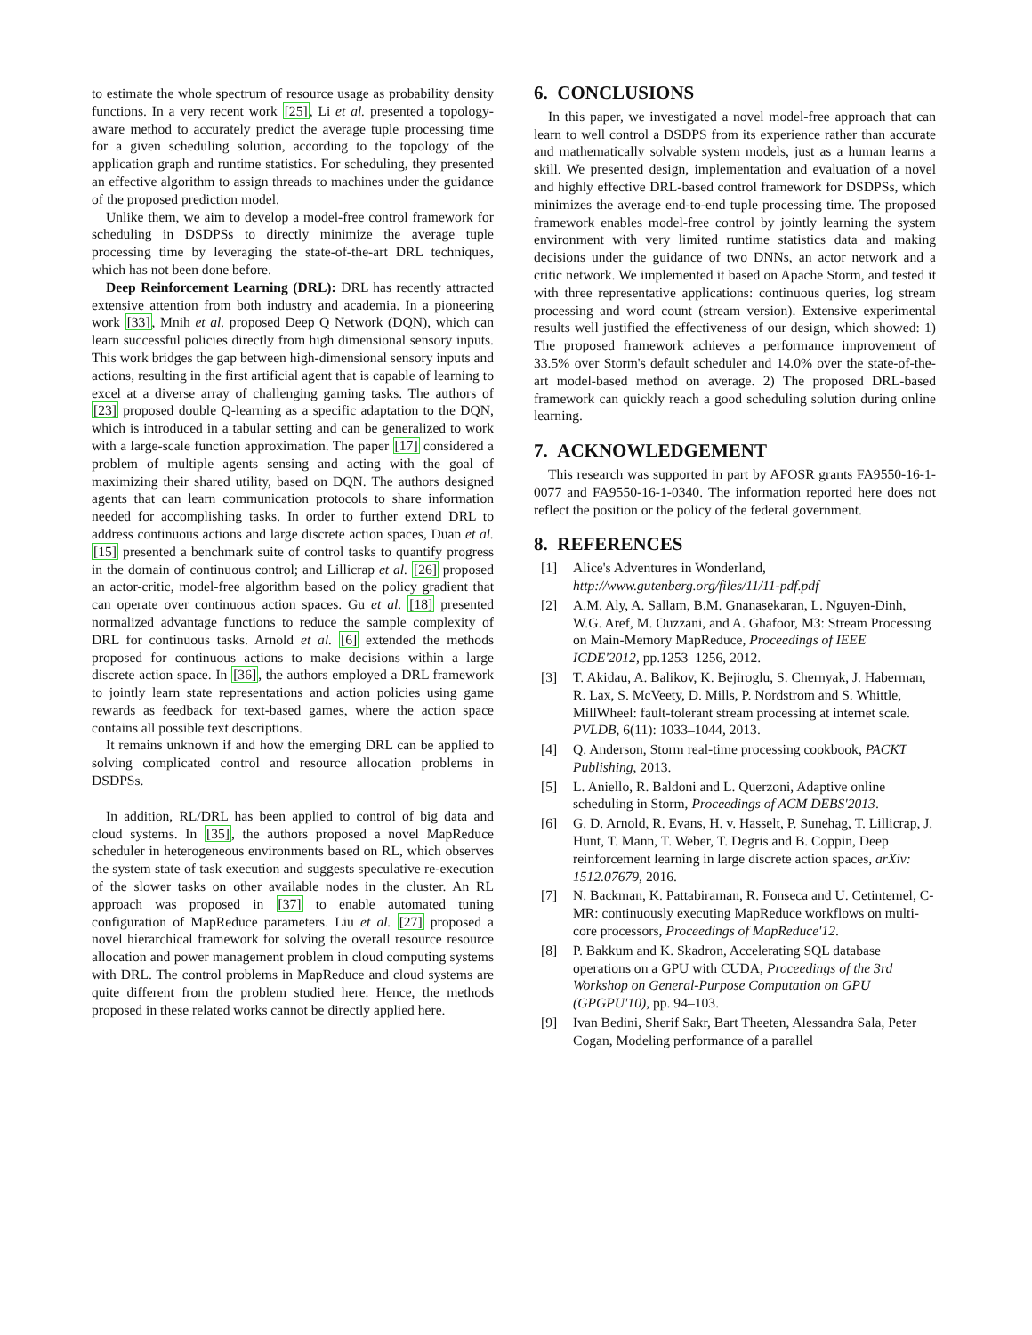to estimate the whole spectrum of resource usage as probability density functions. In a very recent work [25], Li et al. presented a topology-aware method to accurately predict the average tuple processing time for a given scheduling solution, according to the topology of the application graph and runtime statistics. For scheduling, they presented an effective algorithm to assign threads to machines under the guidance of the proposed prediction model.
Unlike them, we aim to develop a model-free control framework for scheduling in DSDPSs to directly minimize the average tuple processing time by leveraging the state-of-the-art DRL techniques, which has not been done before.
Deep Reinforcement Learning (DRL): DRL has recently attracted extensive attention from both industry and academia. In a pioneering work [33], Mnih et al. proposed Deep Q Network (DQN), which can learn successful policies directly from high dimensional sensory inputs. This work bridges the gap between high-dimensional sensory inputs and actions, resulting in the first artificial agent that is capable of learning to excel at a diverse array of challenging gaming tasks. The authors of [23] proposed double Q-learning as a specific adaptation to the DQN, which is introduced in a tabular setting and can be generalized to work with a large-scale function approximation. The paper [17] considered a problem of multiple agents sensing and acting with the goal of maximizing their shared utility, based on DQN. The authors designed agents that can learn communication protocols to share information needed for accomplishing tasks. In order to further extend DRL to address continuous actions and large discrete action spaces, Duan et al. [15] presented a benchmark suite of control tasks to quantify progress in the domain of continuous control; and Lillicrap et al. [26] proposed an actor-critic, model-free algorithm based on the policy gradient that can operate over continuous action spaces. Gu et al. [18] presented normalized advantage functions to reduce the sample complexity of DRL for continuous tasks. Arnold et al. [6] extended the methods proposed for continuous actions to make decisions within a large discrete action space. In [36], the authors employed a DRL framework to jointly learn state representations and action policies using game rewards as feedback for text-based games, where the action space contains all possible text descriptions.
It remains unknown if and how the emerging DRL can be applied to solving complicated control and resource allocation problems in DSDPSs.
In addition, RL/DRL has been applied to control of big data and cloud systems. In [35], the authors proposed a novel MapReduce scheduler in heterogeneous environments based on RL, which observes the system state of task execution and suggests speculative re-execution of the slower tasks on other available nodes in the cluster. An RL approach was proposed in [37] to enable automated tuning configuration of MapReduce parameters. Liu et al. [27] proposed a novel hierarchical framework for solving the overall resource resource allocation and power management problem in cloud computing systems with DRL. The control problems in MapReduce and cloud systems are quite different from the problem studied here. Hence, the methods proposed in these related works cannot be directly applied here.
6. CONCLUSIONS
In this paper, we investigated a novel model-free approach that can learn to well control a DSDPS from its experience rather than accurate and mathematically solvable system models, just as a human learns a skill. We presented design, implementation and evaluation of a novel and highly effective DRL-based control framework for DSDPSs, which minimizes the average end-to-end tuple processing time. The proposed framework enables model-free control by jointly learning the system environment with very limited runtime statistics data and making decisions under the guidance of two DNNs, an actor network and a critic network. We implemented it based on Apache Storm, and tested it with three representative applications: continuous queries, log stream processing and word count (stream version). Extensive experimental results well justified the effectiveness of our design, which showed: 1) The proposed framework achieves a performance improvement of 33.5% over Storm's default scheduler and 14.0% over the state-of-the-art model-based method on average. 2) The proposed DRL-based framework can quickly reach a good scheduling solution during online learning.
7. ACKNOWLEDGEMENT
This research was supported in part by AFOSR grants FA9550-16-1-0077 and FA9550-16-1-0340. The information reported here does not reflect the position or the policy of the federal government.
8. REFERENCES
[1] Alice's Adventures in Wonderland, http://www.gutenberg.org/files/11/11-pdf.pdf
[2] A.M. Aly, A. Sallam, B.M. Gnanasekaran, L. Nguyen-Dinh, W.G. Aref, M. Ouzzani, and A. Ghafoor, M3: Stream Processing on Main-Memory MapReduce, Proceedings of IEEE ICDE'2012, pp.1253–1256, 2012.
[3] T. Akidau, A. Balikov, K. Bejiroglu, S. Chernyak, J. Haberman, R. Lax, S. McVeety, D. Mills, P. Nordstrom and S. Whittle, MillWheel: fault-tolerant stream processing at internet scale. PVLDB, 6(11): 1033–1044, 2013.
[4] Q. Anderson, Storm real-time processing cookbook, PACKT Publishing, 2013.
[5] L. Aniello, R. Baldoni and L. Querzoni, Adaptive online scheduling in Storm, Proceedings of ACM DEBS'2013.
[6] G. D. Arnold, R. Evans, H. v. Hasselt, P. Sunehag, T. Lillicrap, J. Hunt, T. Mann, T. Weber, T. Degris and B. Coppin, Deep reinforcement learning in large discrete action spaces, arXiv: 1512.07679, 2016.
[7] N. Backman, K. Pattabiraman, R. Fonseca and U. Cetintemel, C-MR: continuously executing MapReduce workflows on multi-core processors, Proceedings of MapReduce'12.
[8] P. Bakkum and K. Skadron, Accelerating SQL database operations on a GPU with CUDA, Proceedings of the 3rd Workshop on General-Purpose Computation on GPU (GPGPU'10), pp. 94–103.
[9] Ivan Bedini, Sherif Sakr, Bart Theeten, Alessandra Sala, Peter Cogan, Modeling performance of a parallel